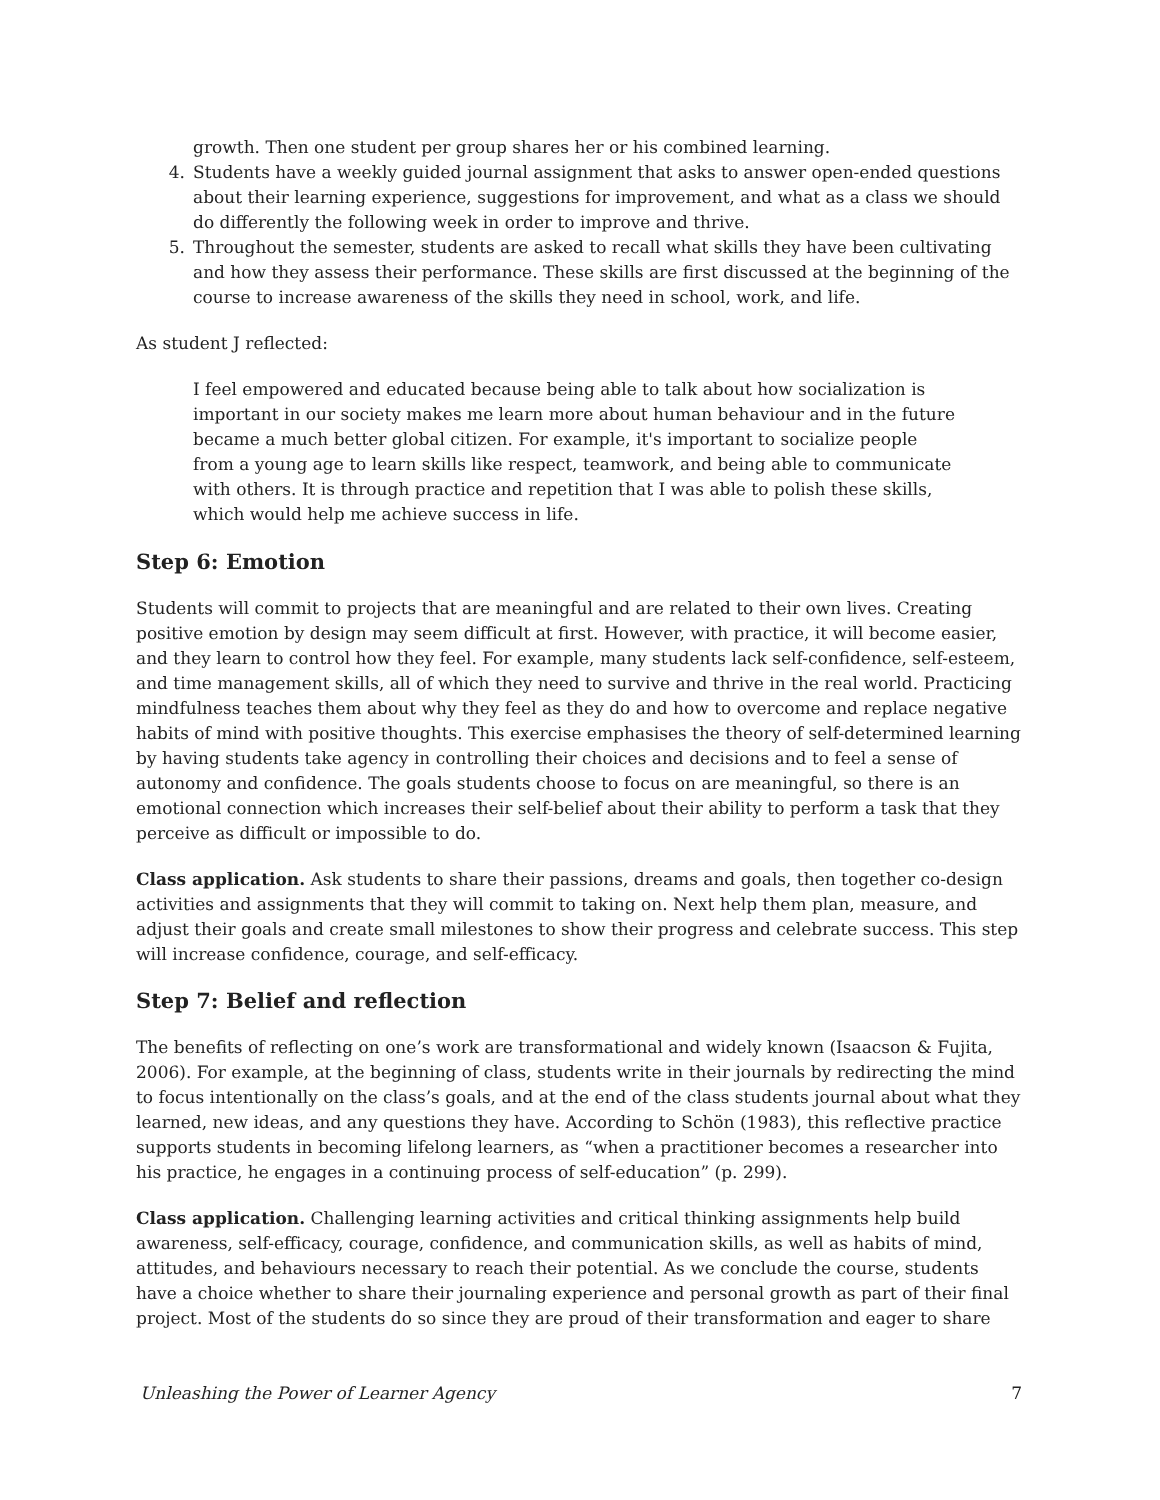growth. Then one student per group shares her or his combined learning.
4. Students have a weekly guided journal assignment that asks to answer open-ended questions about their learning experience, suggestions for improvement, and what as a class we should do differently the following week in order to improve and thrive.
5. Throughout the semester, students are asked to recall what skills they have been cultivating and how they assess their performance. These skills are first discussed at the beginning of the course to increase awareness of the skills they need in school, work, and life.
As student J reflected:
I feel empowered and educated because being able to talk about how socialization is important in our society makes me learn more about human behaviour and in the future became a much better global citizen. For example, it's important to socialize people from a young age to learn skills like respect, teamwork, and being able to communicate with others. It is through practice and repetition that I was able to polish these skills, which would help me achieve success in life.
Step 6: Emotion
Students will commit to projects that are meaningful and are related to their own lives. Creating positive emotion by design may seem difficult at first. However, with practice, it will become easier, and they learn to control how they feel. For example, many students lack self-confidence, self-esteem, and time management skills, all of which they need to survive and thrive in the real world. Practicing mindfulness teaches them about why they feel as they do and how to overcome and replace negative habits of mind with positive thoughts. This exercise emphasises the theory of self-determined learning by having students take agency in controlling their choices and decisions and to feel a sense of autonomy and confidence. The goals students choose to focus on are meaningful, so there is an emotional connection which increases their self-belief about their ability to perform a task that they perceive as difficult or impossible to do.
Class application. Ask students to share their passions, dreams and goals, then together co-design activities and assignments that they will commit to taking on. Next help them plan, measure, and adjust their goals and create small milestones to show their progress and celebrate success. This step will increase confidence, courage, and self-efficacy.
Step 7: Belief and reflection
The benefits of reflecting on one’s work are transformational and widely known (Isaacson & Fujita, 2006). For example, at the beginning of class, students write in their journals by redirecting the mind to focus intentionally on the class’s goals, and at the end of the class students journal about what they learned, new ideas, and any questions they have. According to Schön (1983), this reflective practice supports students in becoming lifelong learners, as “when a practitioner becomes a researcher into his practice, he engages in a continuing process of self-education” (p. 299).
Class application. Challenging learning activities and critical thinking assignments help build awareness, self-efficacy, courage, confidence, and communication skills, as well as habits of mind, attitudes, and behaviours necessary to reach their potential. As we conclude the course, students have a choice whether to share their journaling experience and personal growth as part of their final project. Most of the students do so since they are proud of their transformation and eager to share
Unleashing the Power of Learner Agency 7